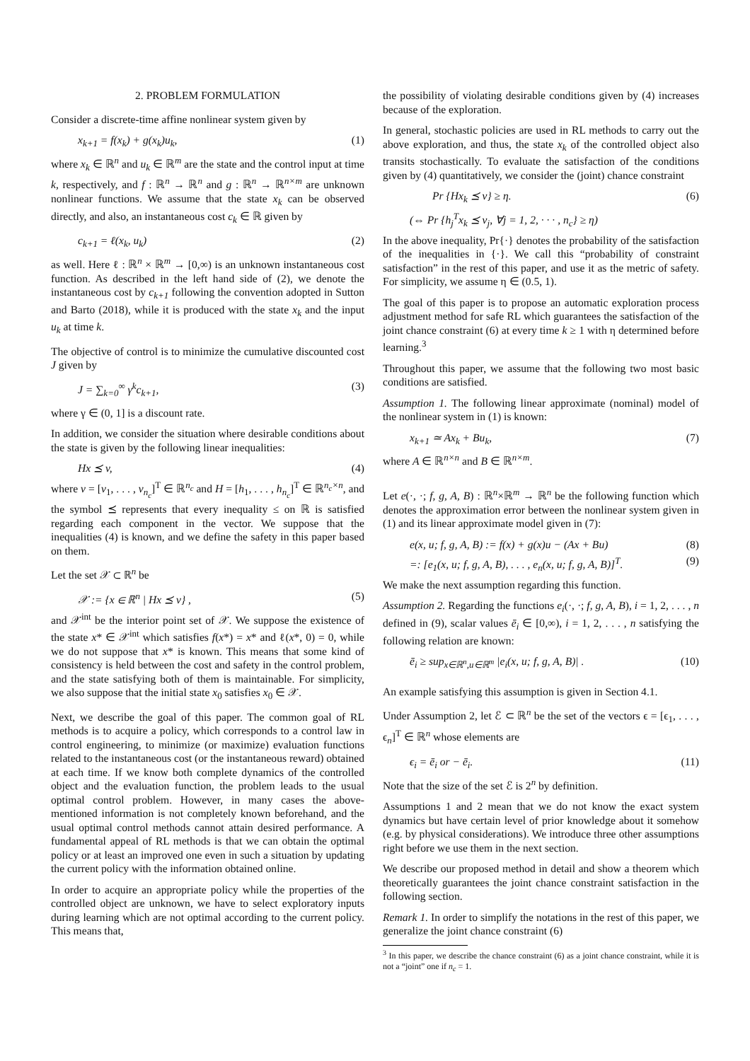2. PROBLEM FORMULATION
Consider a discrete-time affine nonlinear system given by
x<sub>k+1</sub> = f(x<sub>k</sub>) + g(x<sub>k</sub>)u<sub>k</sub>, (1)
where x<sub>k</sub> ∈ ℝ<sup>n</sup> and u<sub>k</sub> ∈ ℝ<sup>m</sup> are the state and the control input at time k, respectively, and f : ℝ<sup>n</sup> → ℝ<sup>n</sup> and g : ℝ<sup>n</sup> → ℝ<sup>n×m</sup> are unknown nonlinear functions. We assume that the state x<sub>k</sub> can be observed directly, and also, an instantaneous cost c<sub>k</sub> ∈ ℝ given by
c<sub>k+1</sub> = ℓ(x<sub>k</sub>, u<sub>k</sub>) (2)
as well. Here ℓ : ℝ<sup>n</sup> × ℝ<sup>m</sup> → [0,∞) is an unknown instantaneous cost function. As described in the left hand side of (2), we denote the instantaneous cost by c<sub>k+1</sub> following the convention adopted in Sutton and Barto (2018), while it is produced with the state x<sub>k</sub> and the input u<sub>k</sub> at time k.
The objective of control is to minimize the cumulative discounted cost J given by
J = ∑<sub>k=0</sub><sup>∞</sup> γ<sup>k</sup>c<sub>k+1</sub>, (3)
where γ ∈ (0, 1] is a discount rate.
In addition, we consider the situation where desirable conditions about the state is given by the following linear inequalities:
Hx ⪯ v, (4)
where v = [v<sub>1</sub>, . . . , v<sub>n<sub>c</sub></sub>]<sup>T</sup> ∈ ℝ<sup>n<sub>c</sub></sup> and H = [h<sub>1</sub>, . . . , h<sub>n<sub>c</sub></sub>]<sup>T</sup> ∈ ℝ<sup>n<sub>c</sub>×n</sup>, and the symbol ⪯ represents that every inequality ≤ on ℝ is satisfied regarding each component in the vector. We suppose that the inequalities (4) is known, and we define the safety in this paper based on them.
Let the set 𝒳 ⊂ ℝ<sup>n</sup> be
𝒳 := {x ∈ ℝ<sup>n</sup> | Hx ⪯ v} , (5)
and 𝒳<sup>int</sup> be the interior point set of 𝒳. We suppose the existence of the state x* ∈ 𝒳<sup>int</sup> which satisfies f(x*) = x* and ℓ(x*, 0) = 0, while we do not suppose that x* is known. This means that some kind of consistency is held between the cost and safety in the control problem, and the state satisfying both of them is maintainable. For simplicity, we also suppose that the initial state x<sub>0</sub> satisfies x<sub>0</sub> ∈ 𝒳.
Next, we describe the goal of this paper. The common goal of RL methods is to acquire a policy, which corresponds to a control law in control engineering, to minimize (or maximize) evaluation functions related to the instantaneous cost (or the instantaneous reward) obtained at each time. If we know both complete dynamics of the controlled object and the evaluation function, the problem leads to the usual optimal control problem. However, in many cases the above-mentioned information is not completely known beforehand, and the usual optimal control methods cannot attain desired performance. A fundamental appeal of RL methods is that we can obtain the optimal policy or at least an improved one even in such a situation by updating the current policy with the information obtained online.
In order to acquire an appropriate policy while the properties of the controlled object are unknown, we have to select exploratory inputs during learning which are not optimal according to the current policy. This means that,
the possibility of violating desirable conditions given by (4) increases because of the exploration.
In general, stochastic policies are used in RL methods to carry out the above exploration, and thus, the state x<sub>k</sub> of the controlled object also transits stochastically. To evaluate the satisfaction of the conditions given by (4) quantitatively, we consider the (joint) chance constraint
Pr {Hx<sub>k</sub> ⪯ v} ≥ η. (6)
(⇔ Pr {h<sub>j</sub><sup>T</sup>x<sub>k</sub> ⪯ v<sub>j</sub>, ∀j = 1, 2, · · · , n<sub>c</sub>} ≥ η)
In the above inequality, Pr{·} denotes the probability of the satisfaction of the inequalities in {·}. We call this “probability of constraint satisfaction” in the rest of this paper, and use it as the metric of safety. For simplicity, we assume η ∈ (0.5, 1).
The goal of this paper is to propose an automatic exploration process adjustment method for safe RL which guarantees the satisfaction of the joint chance constraint (6) at every time k ≥ 1 with η determined before learning.<sup>3</sup>
Throughout this paper, we assume that the following two most basic conditions are satisfied.
Assumption 1. The following linear approximate (nominal) model of the nonlinear system in (1) is known:
x<sub>k+1</sub> ≃ Ax<sub>k</sub> + Bu<sub>k</sub>, (7)
where A ∈ ℝ<sup>n×n</sup> and B ∈ ℝ<sup>n×m</sup>.
Let e(·, ·; f, g, A, B) : ℝ<sup>n</sup>×ℝ<sup>m</sup> → ℝ<sup>n</sup> be the following function which denotes the approximation error between the nonlinear system given in (1) and its linear approximate model given in (7):
e(x, u; f, g, A, B) := f(x) + g(x)u − (Ax + Bu) (8)
=: [e<sub>1</sub>(x, u; f, g, A, B), . . . , e<sub>n</sub>(x, u; f, g, A, B)]<sup>T</sup>. (9)
We make the next assumption regarding this function.
Assumption 2. Regarding the functions e<sub>i</sub>(·, ·; f, g, A, B), i = 1, 2, . . . , n defined in (9), scalar values ē<sub>i</sub> ∈ [0,∞), i = 1, 2, . . . , n satisfying the following relation are known:
ē<sub>i</sub> ≥ sup<sub>x∈ℝ<sup>n</sup>,u∈ℝ<sup>m</sup></sub> |e<sub>i</sub>(x, u; f, g, A, B)| . (10)
An example satisfying this assumption is given in Section 4.1.
Under Assumption 2, let ℰ ⊂ ℝ<sup>n</sup> be the set of the vectors ϵ = [ϵ<sub>1</sub>, . . . , ϵ<sub>n</sub>]<sup>T</sup> ∈ ℝ<sup>n</sup> whose elements are
ϵ<sub>i</sub> = ē<sub>i</sub> or − ē<sub>i</sub>. (11)
Note that the size of the set ℰ is 2<sup>n</sup> by definition.
Assumptions 1 and 2 mean that we do not know the exact system dynamics but have certain level of prior knowledge about it somehow (e.g. by physical considerations). We introduce three other assumptions right before we use them in the next section.
We describe our proposed method in detail and show a theorem which theoretically guarantees the joint chance constraint satisfaction in the following section.
Remark 1. In order to simplify the notations in the rest of this paper, we generalize the joint chance constraint (6)
<sup>3</sup> In this paper, we describe the chance constraint (6) as a joint chance constraint, while it is not a “joint” one if n<sub>c</sub> = 1.